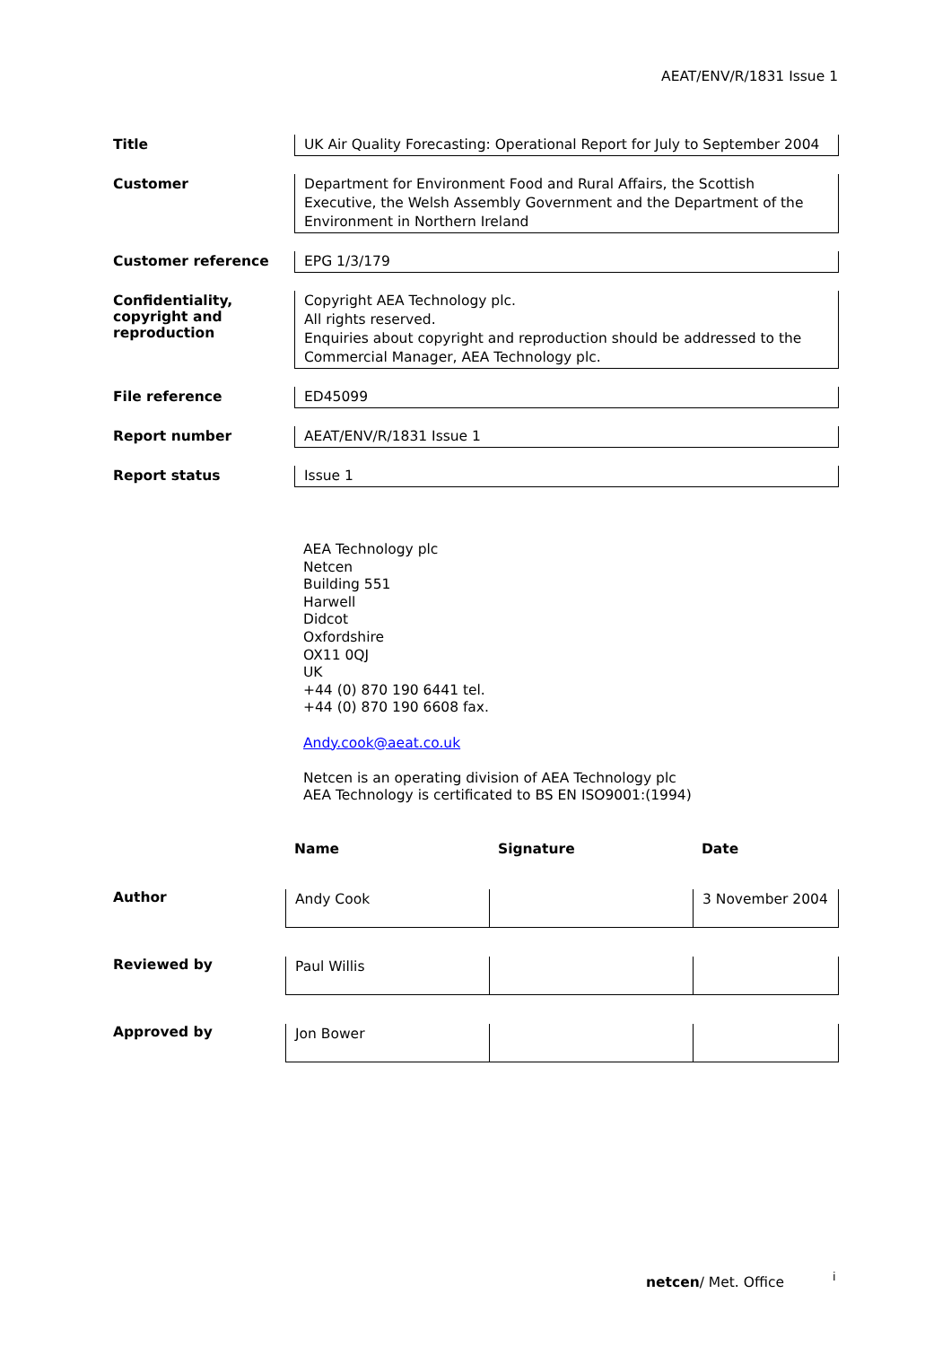AEAT/ENV/R/1831 Issue 1
| Title | UK Air Quality Forecasting: Operational Report for July to September 2004 |
| Customer | Department for Environment Food and Rural Affairs, the Scottish Executive, the Welsh Assembly Government and the Department of the Environment in Northern Ireland |
| Customer reference | EPG 1/3/179 |
| Confidentiality, copyright and reproduction | Copyright AEA Technology plc. All rights reserved. Enquiries about copyright and reproduction should be addressed to the Commercial Manager, AEA Technology plc. |
| File reference | ED45099 |
| Report number | AEAT/ENV/R/1831 Issue 1 |
| Report status | Issue 1 |
AEA Technology plc
Netcen
Building 551
Harwell
Didcot
Oxfordshire
OX11 0QJ
UK
+44 (0) 870 190 6441 tel.
+44 (0) 870 190 6608 fax.
Andy.cook@aeat.co.uk
Netcen is an operating division of AEA Technology plc
AEA Technology is certificated to BS EN ISO9001:(1994)
| | Name | Signature | Date |
| --- | --- | --- | --- |
| Author | Andy Cook | | 3 November 2004 |
| Reviewed by | Paul Willis | | |
| Approved by | Jon Bower | | |
netcen/ Met. Office i